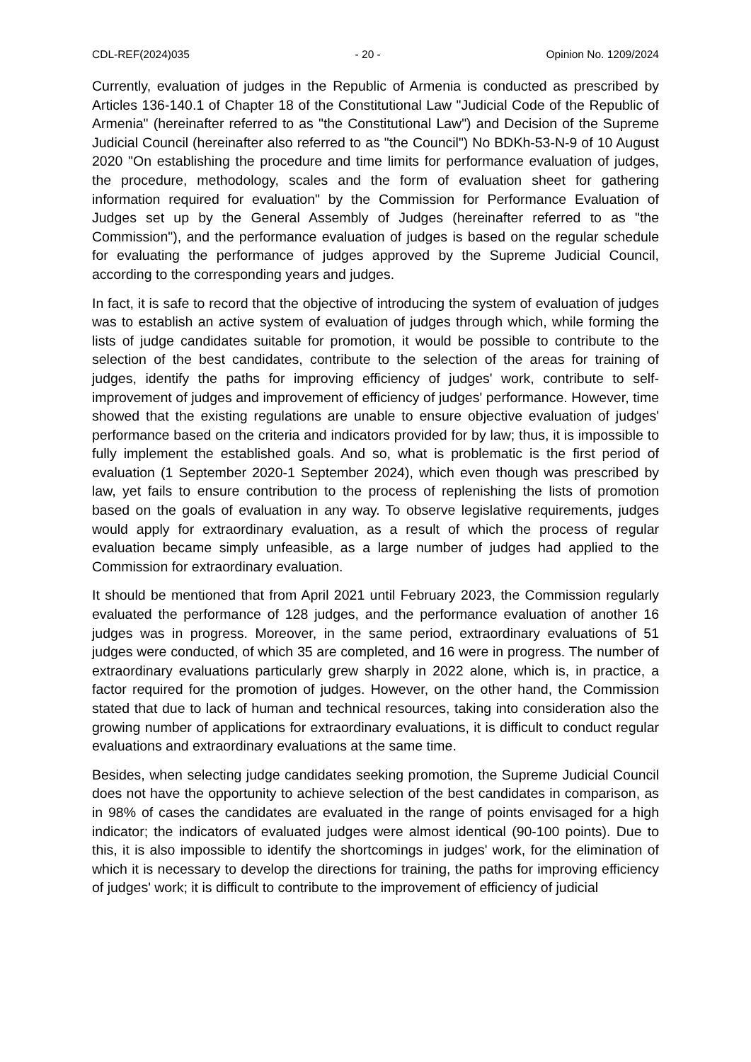CDL-REF(2024)035 - 20 - Opinion No. 1209/2024
Currently, evaluation of judges in the Republic of Armenia is conducted as prescribed by Articles 136-140.1 of Chapter 18 of the Constitutional Law "Judicial Code of the Republic of Armenia" (hereinafter referred to as "the Constitutional Law") and Decision of the Supreme Judicial Council (hereinafter also referred to as "the Council") No BDKh-53-N-9 of 10 August 2020 "On establishing the procedure and time limits for performance evaluation of judges, the procedure, methodology, scales and the form of evaluation sheet for gathering information required for evaluation" by the Commission for Performance Evaluation of Judges set up by the General Assembly of Judges (hereinafter referred to as "the Commission"), and the performance evaluation of judges is based on the regular schedule for evaluating the performance of judges approved by the Supreme Judicial Council, according to the corresponding years and judges.
In fact, it is safe to record that the objective of introducing the system of evaluation of judges was to establish an active system of evaluation of judges through which, while forming the lists of judge candidates suitable for promotion, it would be possible to contribute to the selection of the best candidates, contribute to the selection of the areas for training of judges, identify the paths for improving efficiency of judges' work, contribute to self-improvement of judges and improvement of efficiency of judges' performance. However, time showed that the existing regulations are unable to ensure objective evaluation of judges' performance based on the criteria and indicators provided for by law; thus, it is impossible to fully implement the established goals. And so, what is problematic is the first period of evaluation (1 September 2020-1 September 2024), which even though was prescribed by law, yet fails to ensure contribution to the process of replenishing the lists of promotion based on the goals of evaluation in any way. To observe legislative requirements, judges would apply for extraordinary evaluation, as a result of which the process of regular evaluation became simply unfeasible, as a large number of judges had applied to the Commission for extraordinary evaluation.
It should be mentioned that from April 2021 until February 2023, the Commission regularly evaluated the performance of 128 judges, and the performance evaluation of another 16 judges was in progress. Moreover, in the same period, extraordinary evaluations of 51 judges were conducted, of which 35 are completed, and 16 were in progress. The number of extraordinary evaluations particularly grew sharply in 2022 alone, which is, in practice, a factor required for the promotion of judges. However, on the other hand, the Commission stated that due to lack of human and technical resources, taking into consideration also the growing number of applications for extraordinary evaluations, it is difficult to conduct regular evaluations and extraordinary evaluations at the same time.
Besides, when selecting judge candidates seeking promotion, the Supreme Judicial Council does not have the opportunity to achieve selection of the best candidates in comparison, as in 98% of cases the candidates are evaluated in the range of points envisaged for a high indicator; the indicators of evaluated judges were almost identical (90-100 points). Due to this, it is also impossible to identify the shortcomings in judges' work, for the elimination of which it is necessary to develop the directions for training, the paths for improving efficiency of judges' work; it is difficult to contribute to the improvement of efficiency of judicial